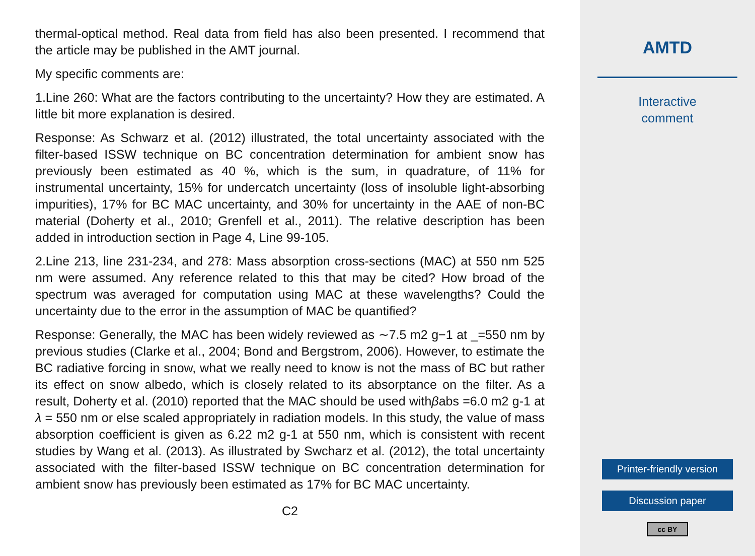thermal-optical method. Real data from field has also been presented. I recommend that the article may be published in the AMT journal.
My specific comments are:
1.Line 260: What are the factors contributing to the uncertainty? How they are estimated. A little bit more explanation is desired.
Response: As Schwarz et al. (2012) illustrated, the total uncertainty associated with the filter-based ISSW technique on BC concentration determination for ambient snow has previously been estimated as 40 %, which is the sum, in quadrature, of 11% for instrumental uncertainty, 15% for undercatch uncertainty (loss of insoluble light-absorbing impurities), 17% for BC MAC uncertainty, and 30% for uncertainty in the AAE of non-BC material (Doherty et al., 2010; Grenfell et al., 2011). The relative description has been added in introduction section in Page 4, Line 99-105.
2.Line 213, line 231-234, and 278: Mass absorption cross-sections (MAC) at 550 nm 525 nm were assumed. Any reference related to this that may be cited? How broad of the spectrum was averaged for computation using MAC at these wavelengths? Could the uncertainty due to the error in the assumption of MAC be quantified?
Response: Generally, the MAC has been widely reviewed as ∼7.5 m2 g−1 at _=550 nm by previous studies (Clarke et al., 2004; Bond and Bergstrom, 2006). However, to estimate the BC radiative forcing in snow, what we really need to know is not the mass of BC but rather its effect on snow albedo, which is closely related to its absorptance on the filter. As a result, Doherty et al. (2010) reported that the MAC should be used withβabs =6.0 m2 g-1 at λ = 550 nm or else scaled appropriately in radiation models. In this study, the value of mass absorption coefficient is given as 6.22 m2 g-1 at 550 nm, which is consistent with recent studies by Wang et al. (2013). As illustrated by Swcharz et al. (2012), the total uncertainty associated with the filter-based ISSW technique on BC concentration determination for ambient snow has previously been estimated as 17% for BC MAC uncertainty.
C2
AMTD
Interactive
comment
Printer-friendly version
Discussion paper
cc BY